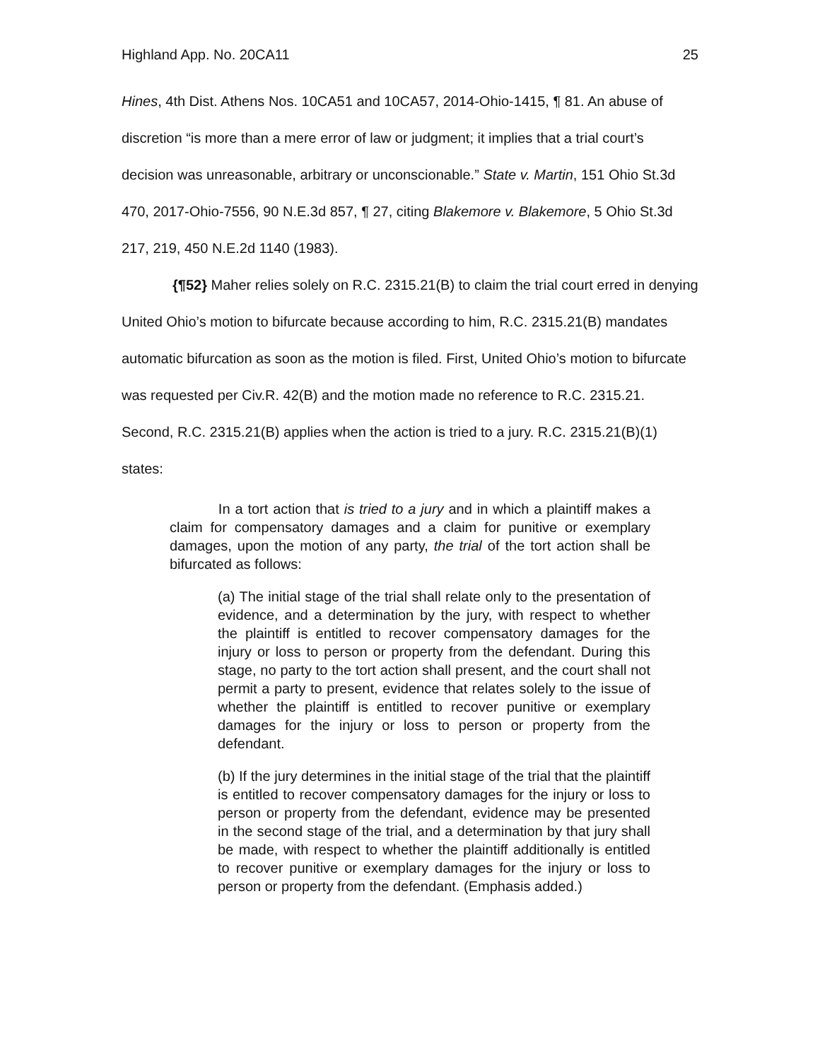Highland App. No. 20CA11 25
Hines, 4th Dist. Athens Nos. 10CA51 and 10CA57, 2014-Ohio-1415, ¶ 81. An abuse of discretion “is more than a mere error of law or judgment; it implies that a trial court’s decision was unreasonable, arbitrary or unconscionable.” State v. Martin, 151 Ohio St.3d 470, 2017-Ohio-7556, 90 N.E.3d 857, ¶ 27, citing Blakemore v. Blakemore, 5 Ohio St.3d 217, 219, 450 N.E.2d 1140 (1983).
{¶52} Maher relies solely on R.C. 2315.21(B) to claim the trial court erred in denying United Ohio’s motion to bifurcate because according to him, R.C. 2315.21(B) mandates automatic bifurcation as soon as the motion is filed. First, United Ohio’s motion to bifurcate was requested per Civ.R. 42(B) and the motion made no reference to R.C. 2315.21. Second, R.C. 2315.21(B) applies when the action is tried to a jury. R.C. 2315.21(B)(1) states:
In a tort action that is tried to a jury and in which a plaintiff makes a claim for compensatory damages and a claim for punitive or exemplary damages, upon the motion of any party, the trial of the tort action shall be bifurcated as follows:
(a) The initial stage of the trial shall relate only to the presentation of evidence, and a determination by the jury, with respect to whether the plaintiff is entitled to recover compensatory damages for the injury or loss to person or property from the defendant. During this stage, no party to the tort action shall present, and the court shall not permit a party to present, evidence that relates solely to the issue of whether the plaintiff is entitled to recover punitive or exemplary damages for the injury or loss to person or property from the defendant.
(b) If the jury determines in the initial stage of the trial that the plaintiff is entitled to recover compensatory damages for the injury or loss to person or property from the defendant, evidence may be presented in the second stage of the trial, and a determination by that jury shall be made, with respect to whether the plaintiff additionally is entitled to recover punitive or exemplary damages for the injury or loss to person or property from the defendant. (Emphasis added.)